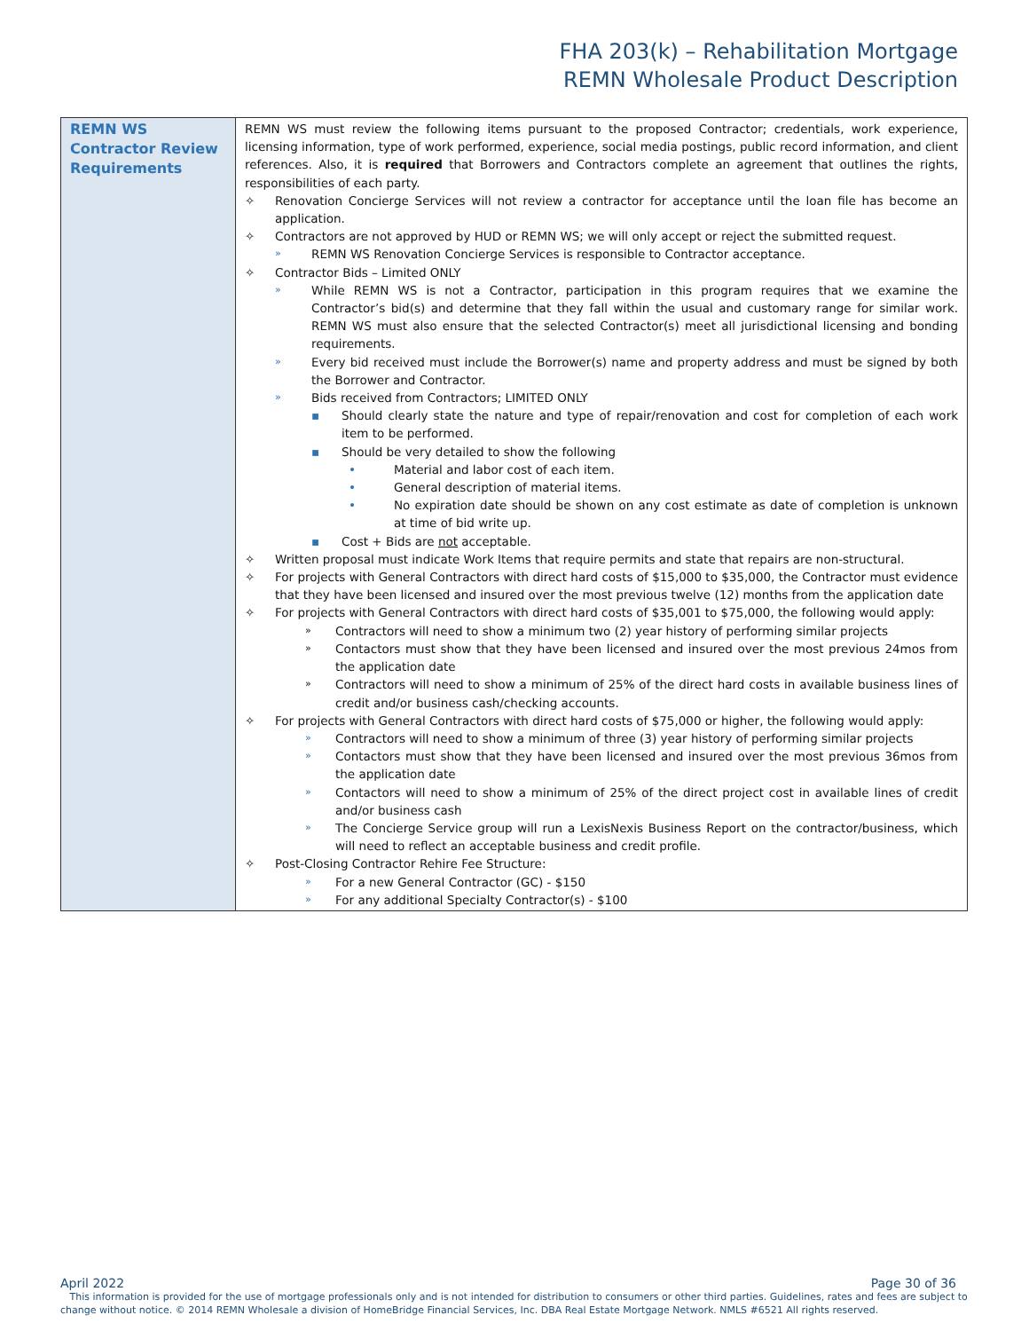FHA 203(k) – Rehabilitation Mortgage
REMN Wholesale Product Description
| REMN WS Contractor Review Requirements | REMN WS must review the following items pursuant to the proposed Contractor; credentials, work experience, licensing information, type of work performed, experience, social media postings, public record information, and client references. Also, it is required that Borrowers and Contractors complete an agreement that outlines the rights, responsibilities of each party. ✧ Renovation Concierge Services will not review a contractor for acceptance until the loan file has become an application. ✧ Contractors are not approved by HUD or REMN WS; we will only accept or reject the submitted request. » REMN WS Renovation Concierge Services is responsible to Contractor acceptance. ✧ Contractor Bids – Limited ONLY » While REMN WS is not a Contractor, participation in this program requires that we examine the Contractor’s bid(s) and determine that they fall within the usual and customary range for similar work. REMN WS must also ensure that the selected Contractor(s) meet all jurisdictional licensing and bonding requirements. » Every bid received must include the Borrower(s) name and property address and must be signed by both the Borrower and Contractor. » Bids received from Contractors; LIMITED ONLY ▪ Should clearly state the nature and type of repair/renovation and cost for completion of each work item to be performed. ▪ Should be very detailed to show the following • Material and labor cost of each item. • General description of material items. • No expiration date should be shown on any cost estimate as date of completion is unknown at time of bid write up. ▪ Cost + Bids are not acceptable. ✧ Written proposal must indicate Work Items that require permits and state that repairs are non-structural. ✧ For projects with General Contractors with direct hard costs of $15,000 to $35,000, the Contractor must evidence that they have been licensed and insured over the most previous twelve (12) months from the application date ✧ For projects with General Contractors with direct hard costs of $35,001 to $75,000, the following would apply: » Contractors will need to show a minimum two (2) year history of performing similar projects » Contactors must show that they have been licensed and insured over the most previous 24mos from the application date » Contractors will need to show a minimum of 25% of the direct hard costs in available business lines of credit and/or business cash/checking accounts. ✧ For projects with General Contractors with direct hard costs of $75,000 or higher, the following would apply: » Contractors will need to show a minimum of three (3) year history of performing similar projects » Contactors must show that they have been licensed and insured over the most previous 36mos from the application date » Contactors will need to show a minimum of 25% of the direct project cost in available lines of credit and/or business cash » The Concierge Service group will run a LexisNexis Business Report on the contractor/business, which will need to reflect an acceptable business and credit profile. ✧ Post-Closing Contractor Rehire Fee Structure: » For a new General Contractor (GC) - $150 » For any additional Specialty Contractor(s) - $100 |
April 2022 Page 30 of 36
This information is provided for the use of mortgage professionals only and is not intended for distribution to consumers or other third parties. Guidelines, rates and fees are subject to change without notice. © 2014 REMN Wholesale a division of HomeBridge Financial Services, Inc. DBA Real Estate Mortgage Network. NMLS #6521 All rights reserved.